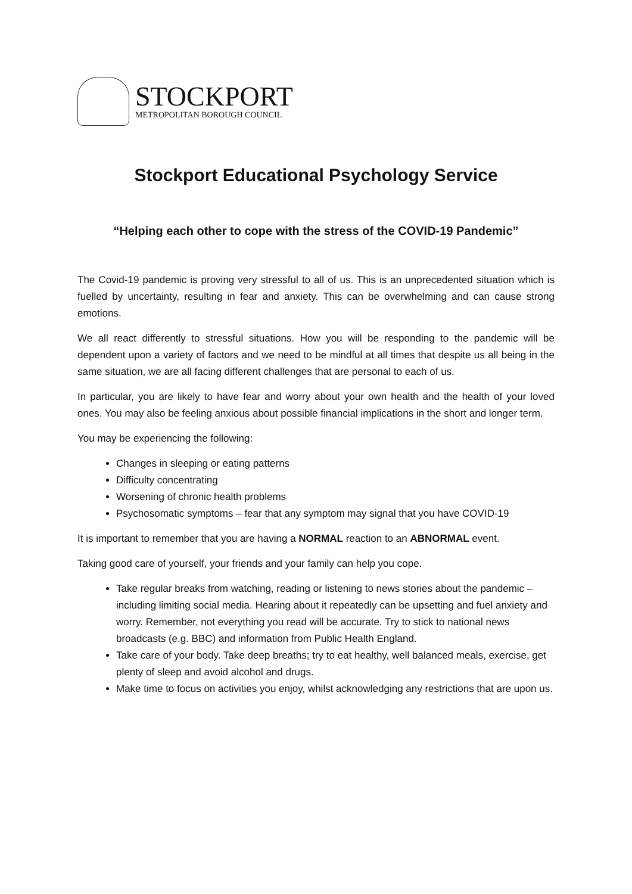STOCKPORT
METROPOLITAN BOROUGH COUNCIL
Stockport Educational Psychology Service
“Helping each other to cope with the stress of the COVID-19 Pandemic”
The Covid-19 pandemic is proving very stressful to all of us. This is an unprecedented situation which is fuelled by uncertainty, resulting in fear and anxiety. This can be overwhelming and can cause strong emotions.
We all react differently to stressful situations. How you will be responding to the pandemic will be dependent upon a variety of factors and we need to be mindful at all times that despite us all being in the same situation, we are all facing different challenges that are personal to each of us.
In particular, you are likely to have fear and worry about your own health and the health of your loved ones. You may also be feeling anxious about possible financial implications in the short and longer term.
You may be experiencing the following:
Changes in sleeping or eating patterns
Difficulty concentrating
Worsening of chronic health problems
Psychosomatic symptoms – fear that any symptom may signal that you have COVID-19
It is important to remember that you are having a NORMAL reaction to an ABNORMAL event.
Taking good care of yourself, your friends and your family can help you cope.
Take regular breaks from watching, reading or listening to news stories about the pandemic – including limiting social media. Hearing about it repeatedly can be upsetting and fuel anxiety and worry. Remember, not everything you read will be accurate. Try to stick to national news broadcasts (e.g. BBC) and information from Public Health England.
Take care of your body. Take deep breaths; try to eat healthy, well balanced meals, exercise, get plenty of sleep and avoid alcohol and drugs.
Make time to focus on activities you enjoy, whilst acknowledging any restrictions that are upon us.